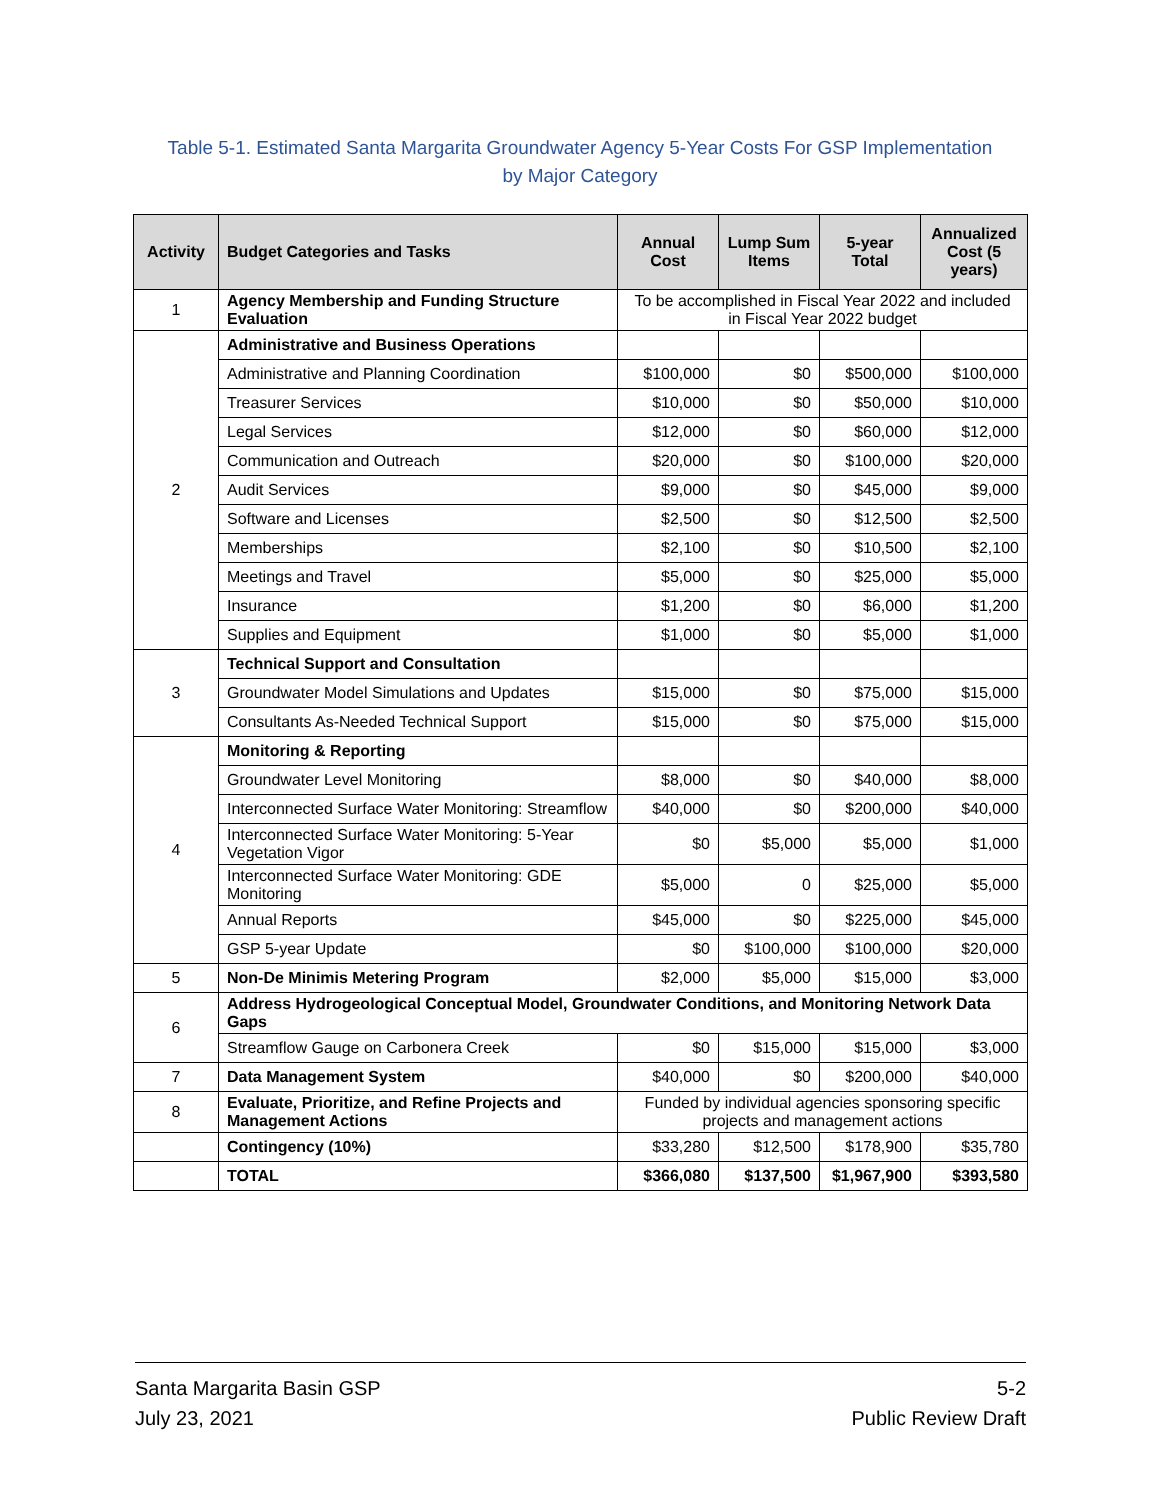Table 5-1. Estimated Santa Margarita Groundwater Agency 5-Year Costs For GSP Implementation
by Major Category
| Activity | Budget Categories and Tasks | Annual Cost | Lump Sum Items | 5-year Total | Annualized Cost (5 years) |
| --- | --- | --- | --- | --- | --- |
| 1 | Agency Membership and Funding Structure Evaluation | To be accomplished in Fiscal Year 2022 and included in Fiscal Year 2022 budget | | | |
| 2 | Administrative and Business Operations | | | | |
| | Administrative and Planning Coordination | $100,000 | $0 | $500,000 | $100,000 |
| | Treasurer Services | $10,000 | $0 | $50,000 | $10,000 |
| | Legal Services | $12,000 | $0 | $60,000 | $12,000 |
| | Communication and Outreach | $20,000 | $0 | $100,000 | $20,000 |
| | Audit Services | $9,000 | $0 | $45,000 | $9,000 |
| | Software and Licenses | $2,500 | $0 | $12,500 | $2,500 |
| | Memberships | $2,100 | $0 | $10,500 | $2,100 |
| | Meetings and Travel | $5,000 | $0 | $25,000 | $5,000 |
| | Insurance | $1,200 | $0 | $6,000 | $1,200 |
| | Supplies and Equipment | $1,000 | $0 | $5,000 | $1,000 |
| 3 | Technical Support and Consultation | | | | |
| | Groundwater Model Simulations and Updates | $15,000 | $0 | $75,000 | $15,000 |
| | Consultants As-Needed Technical Support | $15,000 | $0 | $75,000 | $15,000 |
| 4 | Monitoring & Reporting | | | | |
| | Groundwater Level Monitoring | $8,000 | $0 | $40,000 | $8,000 |
| | Interconnected Surface Water Monitoring: Streamflow | $40,000 | $0 | $200,000 | $40,000 |
| | Interconnected Surface Water Monitoring: 5-Year Vegetation Vigor | $0 | $5,000 | $5,000 | $1,000 |
| | Interconnected Surface Water Monitoring: GDE Monitoring | $5,000 | 0 | $25,000 | $5,000 |
| | Annual Reports | $45,000 | $0 | $225,000 | $45,000 |
| | GSP 5-year Update | $0 | $100,000 | $100,000 | $20,000 |
| 5 | Non-De Minimis Metering Program | $2,000 | $5,000 | $15,000 | $3,000 |
| 6 | Address Hydrogeological Conceptual Model, Groundwater Conditions, and Monitoring Network Data Gaps | | | | |
| | Streamflow Gauge on Carbonera Creek | $0 | $15,000 | $15,000 | $3,000 |
| 7 | Data Management System | $40,000 | $0 | $200,000 | $40,000 |
| 8 | Evaluate, Prioritize, and Refine Projects and Management Actions | Funded by individual agencies sponsoring specific projects and management actions | | | |
| | Contingency (10%) | $33,280 | $12,500 | $178,900 | $35,780 |
| | TOTAL | $366,080 | $137,500 | $1,967,900 | $393,580 |
Santa Margarita Basin GSP
July 23, 2021
5-2
Public Review Draft